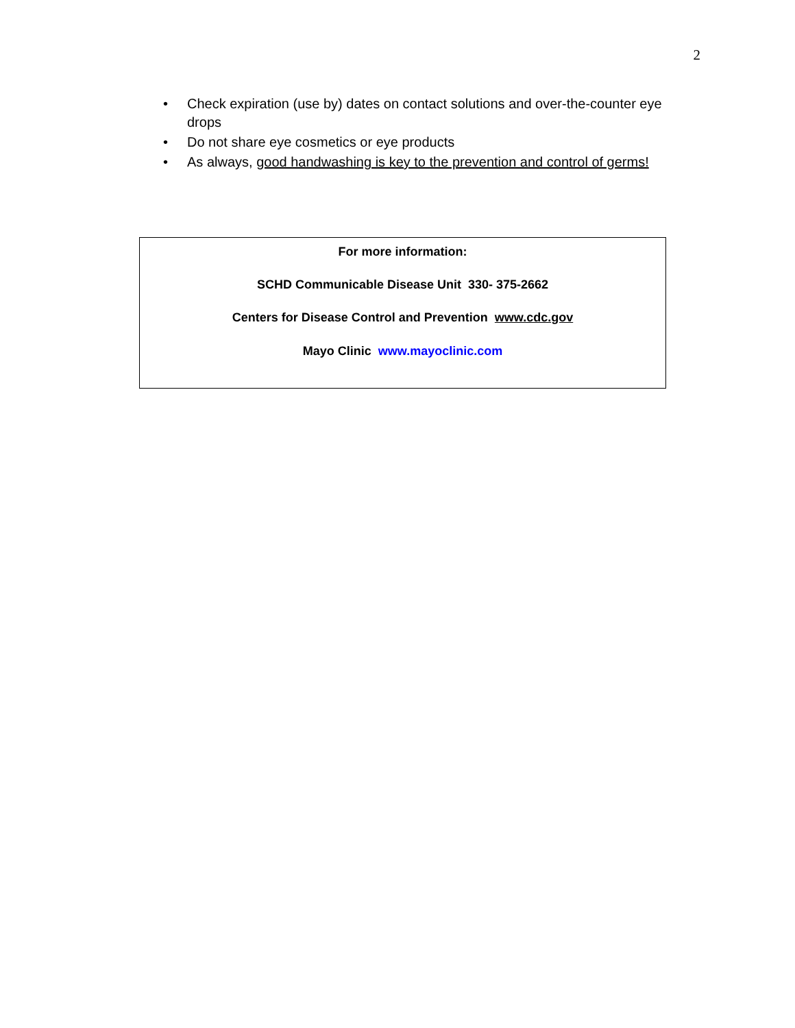2
• Check expiration (use by) dates on contact solutions and over-the-counter eye drops
• Do not share eye cosmetics or eye products
• As always, good handwashing is key to the prevention and control of germs!
For more information:
SCHD Communicable Disease Unit 330- 375-2662
Centers for Disease Control and Prevention www.cdc.gov
Mayo Clinic www.mayoclinic.com